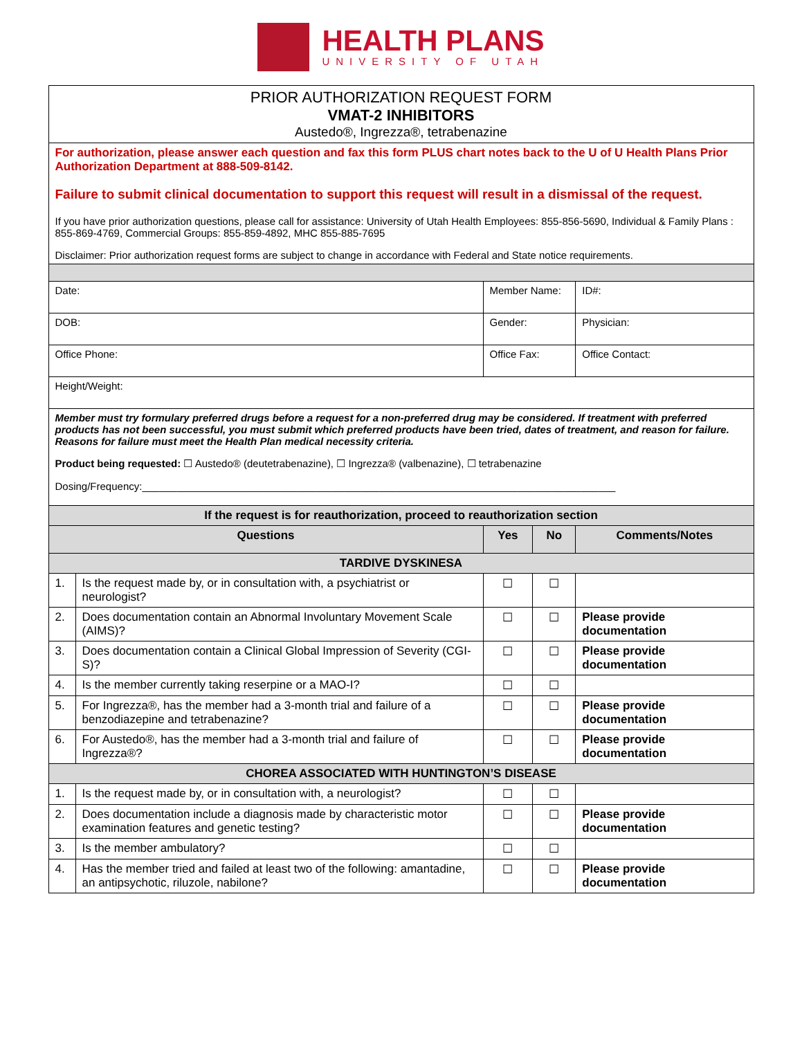HEALTH PLANS
UNIVERSITY OF UTAH
| PRIOR AUTHORIZATION REQUEST FORM VMAT-2 INHIBITORS Austedo®, Ingrezza®, tetrabenazine | | | | | |
| For authorization, please answer each question and fax this form PLUS chart notes back to the U of U Health Plans Prior Authorization Department at 888-509-8142. Failure to submit clinical documentation to support this request will result in a dismissal of the request. If you have prior authorization questions, please call for assistance: University of Utah Health Employees: 855-856-5690, Individual & Family Plans : 855-869-4769, Commercial Groups: 855-859-4892, MHC 855-885-7695 Disclaimer: Prior authorization request forms are subject to change in accordance with Federal and State notice requirements. | | | | | |
| Date: | | Member Name: | | | ID#: |
| DOB: | | Gender: | | | Physician: |
| Office Phone: | | Office Fax: | | | Office Contact: |
| Height/Weight: | | | | | |
| Member must try formulary preferred drugs before a request for a non-preferred drug may be considered. If treatment with preferred products has not been successful, you must submit which preferred products have been tried, dates of treatment, and reason for failure. Reasons for failure must meet the Health Plan medical necessity criteria. Product being requested: ☐ Austedo® (deutetrabenazine), ☐ Ingrezza® (valbenazine), ☐ tetrabenazine Dosing/Frequency:__________________________________________________________________________________ | | | | | |
| If the request is for reauthorization, proceed to reauthorization section | | | | | |
| Questions | | Yes | No | Comments/Notes | |
| TARDIVE DYSKINESA | | | | | |
| 1. | Is the request made by, or in consultation with, a psychiatrist or neurologist? | ☐ | ☐ | | |
| 2. | Does documentation contain an Abnormal Involuntary Movement Scale (AIMS)? | ☐ | ☐ | Please provide documentation | |
| 3. | Does documentation contain a Clinical Global Impression of Severity (CGI-S)? | ☐ | ☐ | Please provide documentation | |
| 4. | Is the member currently taking reserpine or a MAO-I? | ☐ | ☐ | | |
| 5. | For Ingrezza®, has the member had a 3-month trial and failure of a benzodiazepine and tetrabenazine? | ☐ | ☐ | Please provide documentation | |
| 6. | For Austedo®, has the member had a 3-month trial and failure of Ingrezza®? | ☐ | ☐ | Please provide documentation | |
| CHOREA ASSOCIATED WITH HUNTINGTON’S DISEASE | | | | | |
| 1. | Is the request made by, or in consultation with, a neurologist? | ☐ | ☐ | | |
| 2. | Does documentation include a diagnosis made by characteristic motor examination features and genetic testing? | ☐ | ☐ | Please provide documentation | |
| 3. | Is the member ambulatory? | ☐ | ☐ | | |
| 4. | Has the member tried and failed at least two of the following: amantadine, an antipsychotic, riluzole, nabilone? | ☐ | ☐ | Please provide documentation | |